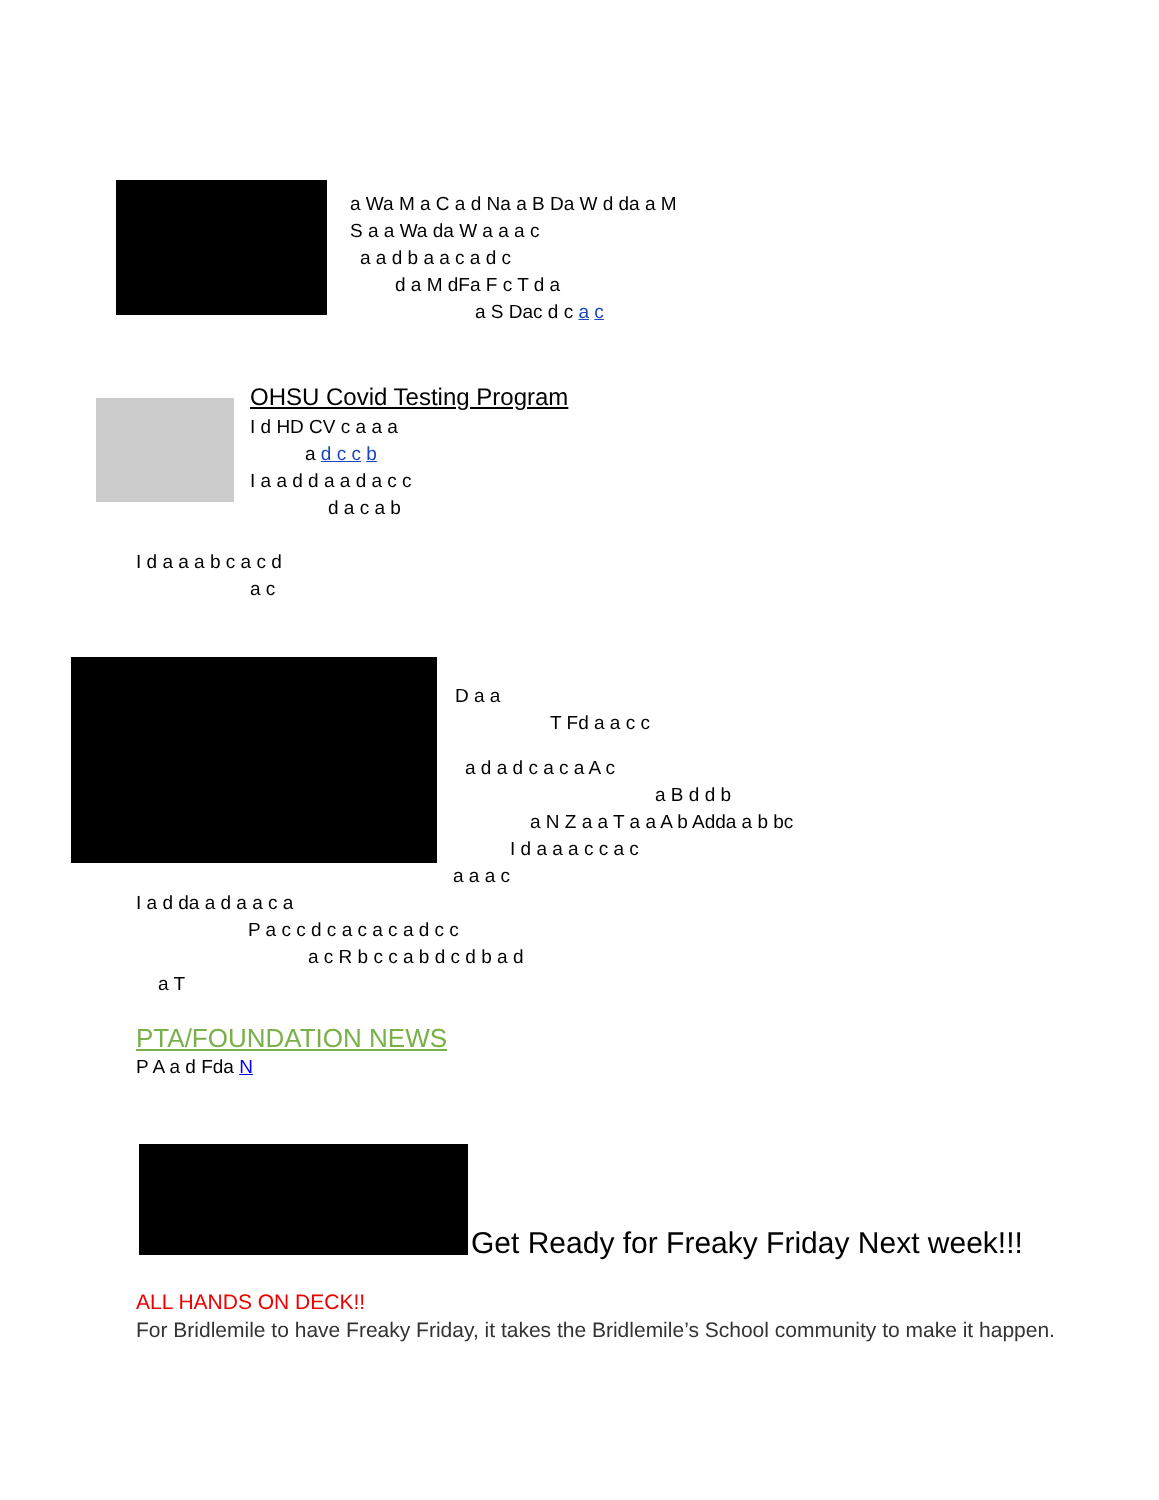a Wa M a C a d Na a B Da W d da a M
S a a Wa da W a a a c
a a d b a a c a d c
d a M dFa F c T d a
a S Dac d c a c
OHSU Covid Testing Program
I d HD CV c a a a
a d c c b
I a a d d a a d a c c
d a c a b
I d a a a b c a c d
a c
D a a
T Fd a a c c
a d a d c a c a A c
a B d d b
a N Z a a T a a A b Adda a b bc
I d a a a c c a c
a a a c
I a d da a d a a c a
P a c c d c a c a c a d c c
a c R b c c a b d c d b a d
a T
PTA/FOUNDATION NEWS
P A a d Fda N
Get Ready for Freaky Friday Next week!!!
ALL HANDS ON DECK!!
For Bridlemile to have Freaky Friday, it takes the Bridlemile’s School community to make it happen.